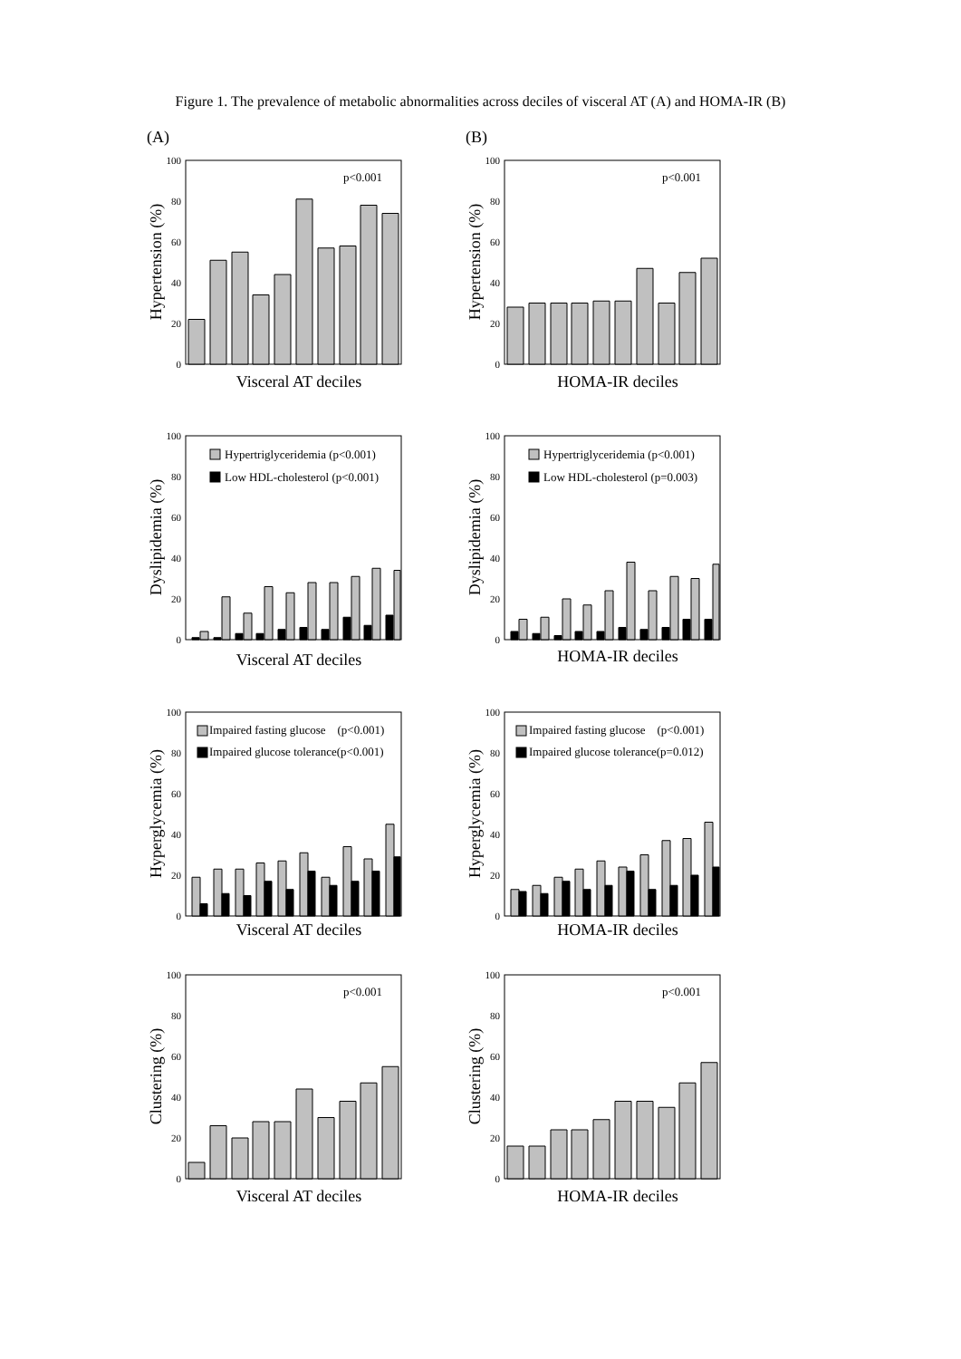Figure 1. The prevalence of metabolic abnormalities across deciles of visceral AT (A) and HOMA-IR (B)
(A)
0
20
40
60
80
100
Hypertension (%)
p<0.001
Visceral AT deciles
(B)
0
20
40
60
80
100
Hypertension (%)
p<0.001
HOMA-IR deciles
0
20
40
60
80
100
Dyslipidemia (%)
Hypertriglyceridemia (p<0.001)
Low HDL-cholesterol (p<0.001)
Visceral AT deciles
0
20
40
60
80
100
Dyslipidemia (%)
Hypertriglyceridemia (p<0.001)
Low HDL-cholesterol (p=0.003)
HOMA-IR deciles
0
20
40
60
80
100
Hyperglycemia (%)
Impaired fasting glucose (p<0.001)
Impaired glucose tolerance(p<0.001)
Visceral AT deciles
0
20
40
60
80
100
Hyperglycemia (%)
Impaired fasting glucose (p<0.001)
Impaired glucose tolerance(p=0.012)
HOMA-IR deciles
0
20
40
60
80
100
Clustering (%)
p<0.001
Visceral AT deciles
0
20
40
60
80
100
Clustering (%)
p<0.001
HOMA-IR deciles